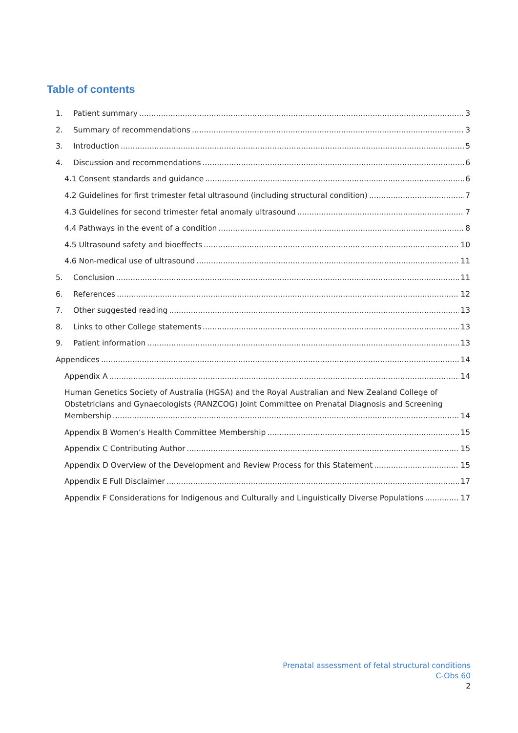Table of contents
1. Patient summary 3
2. Summary of recommendations 3
3. Introduction 5
4. Discussion and recommendations 6
4.1 Consent standards and guidance 6
4.2 Guidelines for first trimester fetal ultrasound (including structural condition) 7
4.3 Guidelines for second trimester fetal anomaly ultrasound 7
4.4 Pathways in the event of a condition 8
4.5 Ultrasound safety and bioeffects 10
4.6 Non-medical use of ultrasound 11
5. Conclusion 11
6. References 12
7. Other suggested reading 13
8. Links to other College statements 13
9. Patient information 13
Appendices 14
Appendix A 14
Human Genetics Society of Australia (HGSA) and the Royal Australian and New Zealand College of
Obstetricians and Gynaecologists (RANZCOG) Joint Committee on Prenatal Diagnosis and Screening
Membership 14
Appendix B Women’s Health Committee Membership 15
Appendix C Contributing Author 15
Appendix D Overview of the Development and Review Process for this Statement 15
Appendix E Full Disclaimer 17
Appendix F Considerations for Indigenous and Culturally and Linguistically Diverse Populations 17
Prenatal assessment of fetal structural conditions
C-Obs 60
2